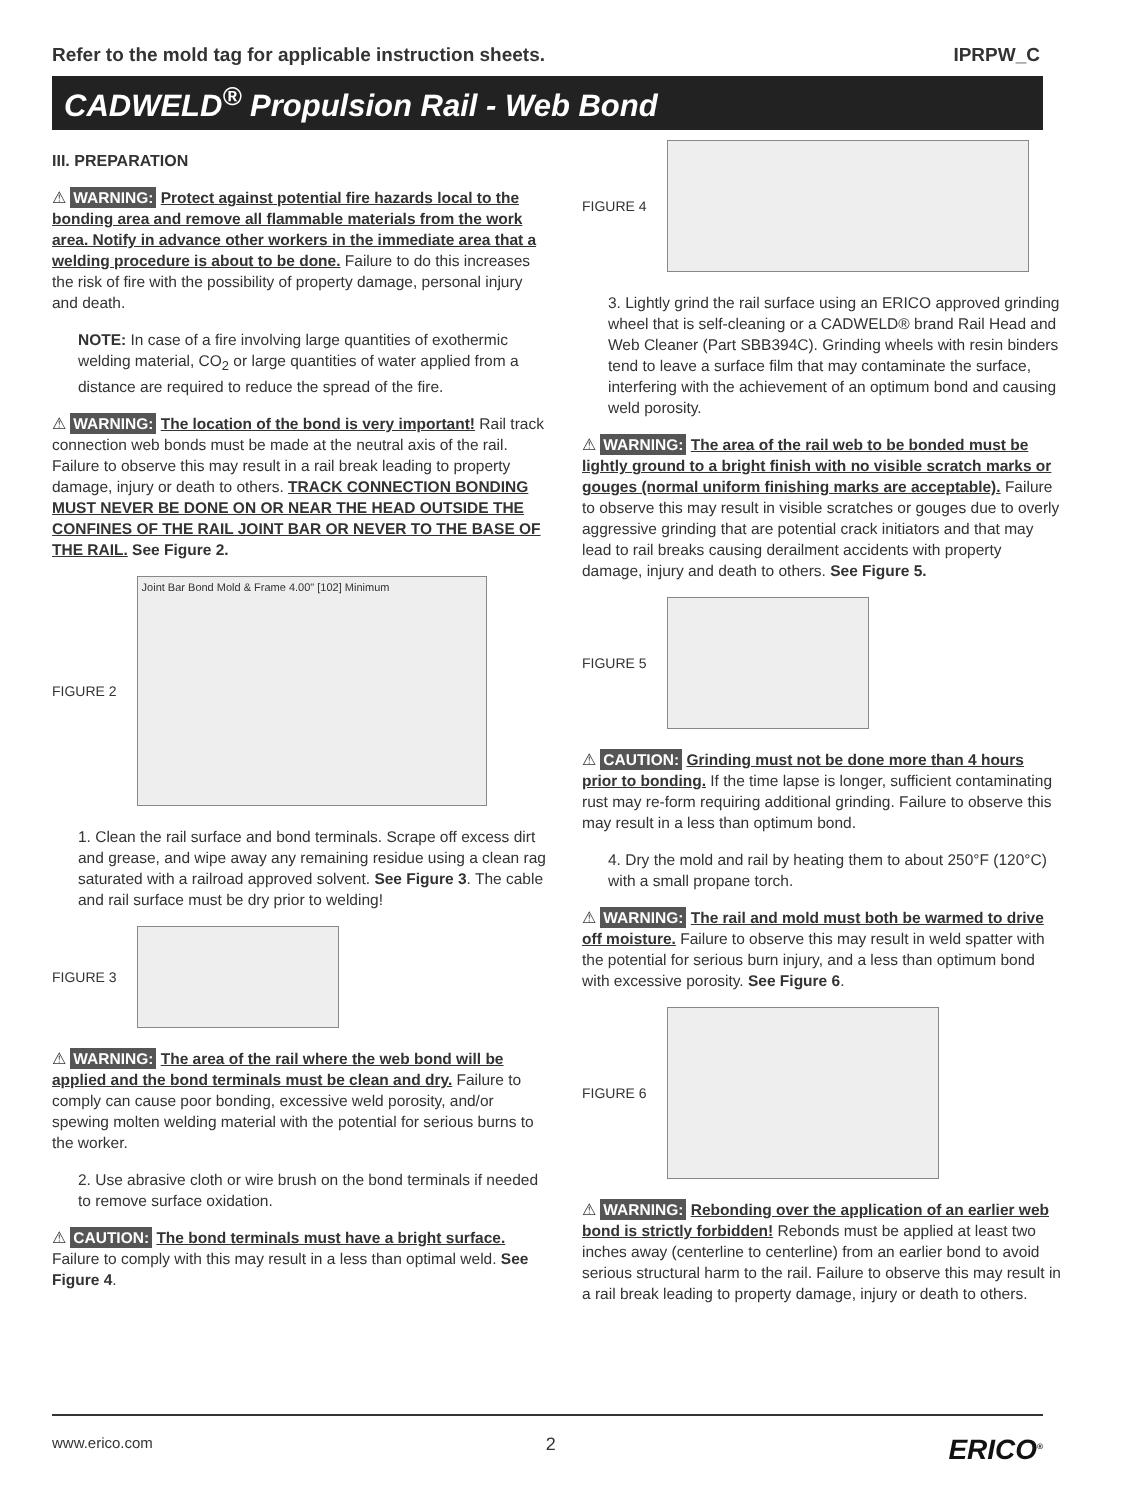Refer to the mold tag for applicable instruction sheets. IPRPW_C
CADWELD<sup>®</sup> Propulsion Rail - Web Bond
III. PREPARATION
⚠ WARNING: Protect against potential fire hazards local to the bonding area and remove all flammable materials from the work area. Notify in advance other workers in the immediate area that a welding procedure is about to be done. Failure to do this increases the risk of fire with the possibility of property damage, personal injury and death.
NOTE: In case of a fire involving large quantities of exothermic welding material, CO<sub>2</sub> or large quantities of water applied from a distance are required to reduce the spread of the fire.
⚠ WARNING: The location of the bond is very important! Rail track connection web bonds must be made at the neutral axis of the rail. Failure to observe this may result in a rail break leading to property damage, injury or death to others. TRACK CONNECTION BONDING MUST NEVER BE DONE ON OR NEAR THE HEAD OUTSIDE THE CONFINES OF THE RAIL JOINT BAR OR NEVER TO THE BASE OF THE RAIL. See Figure 2.
FIGURE 2
Joint Bar Bond Mold & Frame 4.00" [102] Minimum
1. Clean the rail surface and bond terminals. Scrape off excess dirt and grease, and wipe away any remaining residue using a clean rag saturated with a railroad approved solvent. See Figure 3. The cable and rail surface must be dry prior to welding!
FIGURE 3
⚠ WARNING: The area of the rail where the web bond will be applied and the bond terminals must be clean and dry. Failure to comply can cause poor bonding, excessive weld porosity, and/or spewing molten welding material with the potential for serious burns to the worker.
2. Use abrasive cloth or wire brush on the bond terminals if needed to remove surface oxidation.
⚠ CAUTION: The bond terminals must have a bright surface. Failure to comply with this may result in a less than optimal weld. See Figure 4.
FIGURE 4
3. Lightly grind the rail surface using an ERICO approved grinding wheel that is self-cleaning or a CADWELD® brand Rail Head and Web Cleaner (Part SBB394C). Grinding wheels with resin binders tend to leave a surface film that may contaminate the surface, interfering with the achievement of an optimum bond and causing weld porosity.
⚠ WARNING: The area of the rail web to be bonded must be lightly ground to a bright finish with no visible scratch marks or gouges (normal uniform finishing marks are acceptable). Failure to observe this may result in visible scratches or gouges due to overly aggressive grinding that are potential crack initiators and that may lead to rail breaks causing derailment accidents with property damage, injury and death to others. See Figure 5.
FIGURE 5
⚠ CAUTION: Grinding must not be done more than 4 hours prior to bonding. If the time lapse is longer, sufficient contaminating rust may re-form requiring additional grinding. Failure to observe this may result in a less than optimum bond.
4. Dry the mold and rail by heating them to about 250°F (120°C) with a small propane torch.
⚠ WARNING: The rail and mold must both be warmed to drive off moisture. Failure to observe this may result in weld spatter with the potential for serious burn injury, and a less than optimum bond with excessive porosity. See Figure 6.
FIGURE 6
⚠ WARNING: Rebonding over the application of an earlier web bond is strictly forbidden! Rebonds must be applied at least two inches away (centerline to centerline) from an earlier bond to avoid serious structural harm to the rail. Failure to observe this may result in a rail break leading to property damage, injury or death to others.
www.erico.com 2 ERICO<sup>®</sup>